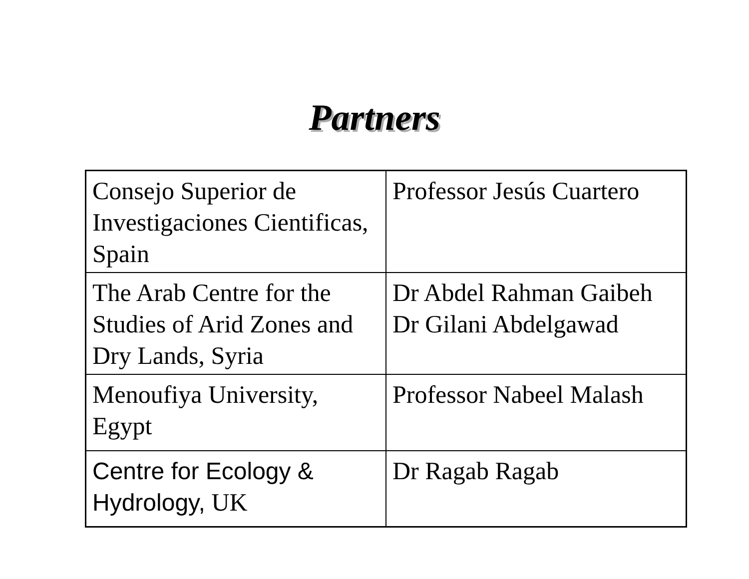Partners
| Consejo Superior de Investigaciones Cientificas, Spain | Professor Jesús Cuartero |
| The Arab Centre for the Studies of Arid Zones and Dry Lands, Syria | Dr Abdel Rahman Gaibeh Dr Gilani Abdelgawad |
| Menoufiya University, Egypt | Professor Nabeel Malash |
| Centre for Ecology & Hydrology, UK | Dr Ragab Ragab |